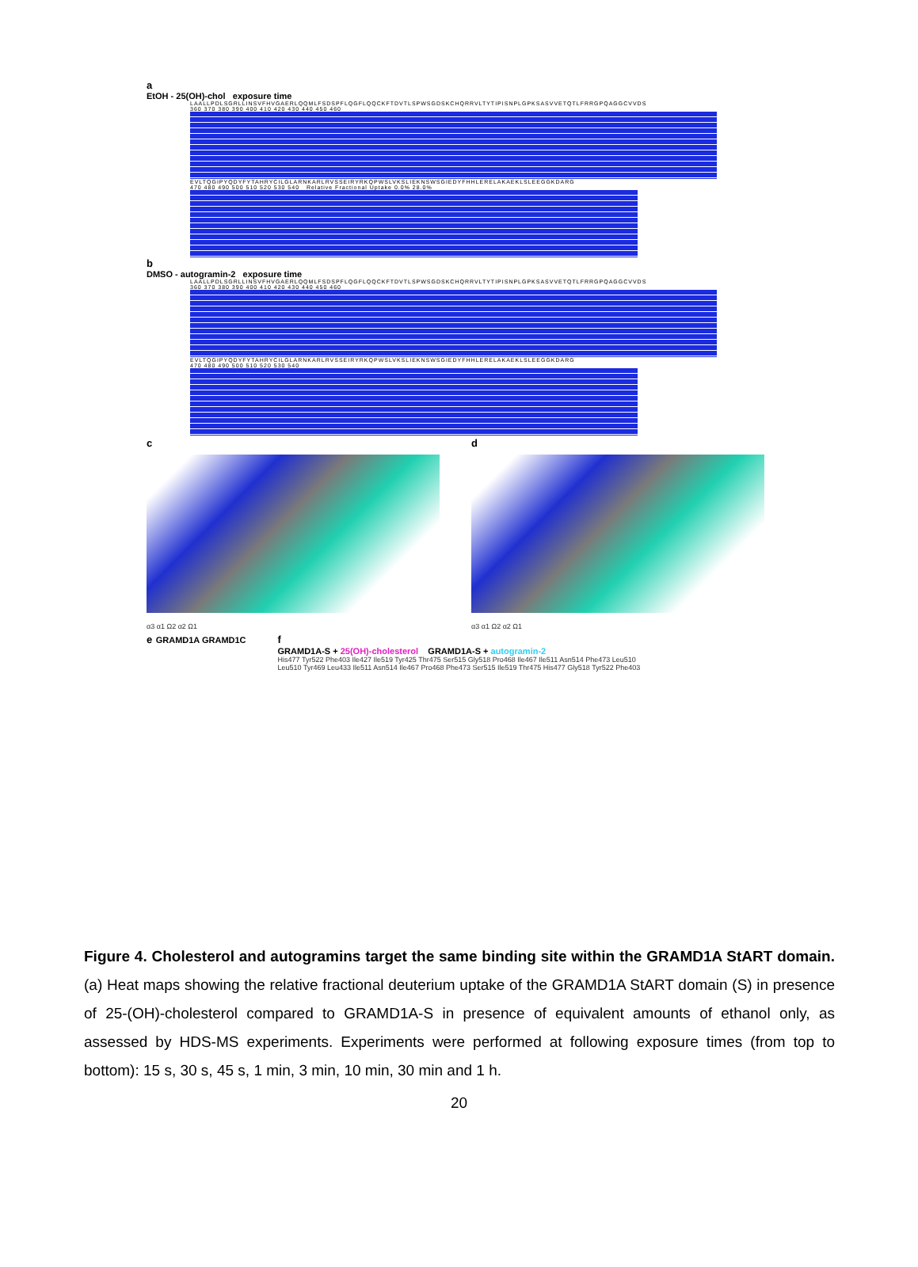a
EtOH - 25(OH)-chol exposure time
LAALLPDLSGRLLINSVFHVGAERLQQMLFSDSPFLQGFLQQCKFTDVTLSPWSGDSKCHQRRVLTYTIPISNPLGPKSASVVETQTLFRRGPQAGGCVVDS
360 370 380 390 400 410 420 430 440 450 460
EVLTQGIPYQDYFYTAHRYCILGLARNKARLRVSSEIRYRKQPWSLVKSLIEKNSWSGIEDYFHHLERELAKAEKLSLEEGGKDARG
470 480 490 500 510 520 530 540 Relative Fractional Uptake 0.0% 28.0%
b
DMSO - autogramin-2 exposure time
LAALLPDLSGRLLINSVFHVGAERLQQMLFSDSPFLQGFLQQCKFTDVTLSPWSGDSKCHQRRVLTYTIPISNPLGPKSASVVETQTLFRRGPQAGGCVVDS
360 370 380 390 400 410 420 430 440 450 460
EVLTQGIPYQDYFYTAHRYCILGLARNKARLRVSSEIRYRKQPWSLVKSLIEKNSWSGIEDYFHHLERELAKAEKLSLEEGGKDARG
470 480 490 500 510 520 530 540
c
α3 α1 Ω2 α2 Ω1
d
α3 α1 Ω2 α2 Ω1
e GRAMD1A GRAMD1C
f
GRAMD1A-S + 25(OH)-cholesterol GRAMD1A-S + autogramin-2
His477 Tyr522 Phe403 Ile427 Ile519 Tyr425 Thr475 Ser515 Gly518 Pro468 Ile467 Ile511 Asn514 Phe473 Leu510
Leu510 Tyr469 Leu433 Ile511 Asn514 Ile467 Pro468 Phe473 Ser515 Ile519 Thr475 His477 Gly518 Tyr522 Phe403
Figure 4. Cholesterol and autogramins target the same binding site within the GRAMD1A StART domain. (a) Heat maps showing the relative fractional deuterium uptake of the GRAMD1A StART domain (S) in presence of 25-(OH)-cholesterol compared to GRAMD1A-S in presence of equivalent amounts of ethanol only, as assessed by HDS-MS experiments. Experiments were performed at following exposure times (from top to bottom): 15 s, 30 s, 45 s, 1 min, 3 min, 10 min, 30 min and 1 h.
20